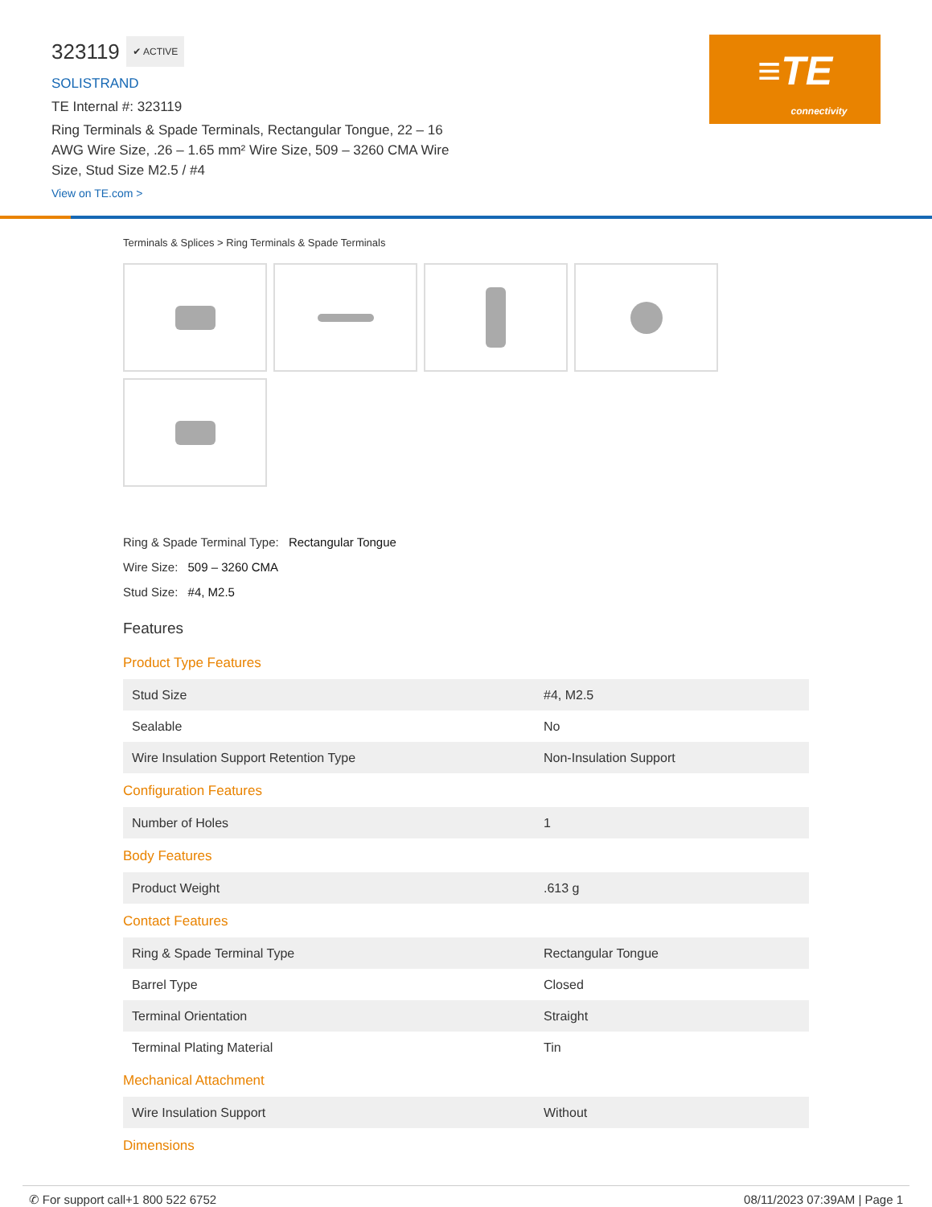323119 ✔ ACTIVE
SOLISTRAND
TE Internal #: 323119
Ring Terminals & Spade Terminals, Rectangular Tongue, 22 – 16 AWG Wire Size, .26 – 1.65 mm² Wire Size, 509 – 3260 CMA Wire Size, Stud Size M2.5 / #4
View on TE.com >
≡TE
connectivity
Terminals & Splices > Ring Terminals & Spade Terminals
Ring & Spade Terminal Type: Rectangular Tongue
Wire Size: 509 – 3260 CMA
Stud Size: #4, M2.5
Features
Product Type Features
| Stud Size | #4, M2.5 |
| Sealable | No |
| Wire Insulation Support Retention Type | Non-Insulation Support |
Configuration Features
| Number of Holes | 1 |
Body Features
| Product Weight | .613 g |
Contact Features
| Ring & Spade Terminal Type | Rectangular Tongue |
| Barrel Type | Closed |
| Terminal Orientation | Straight |
| Terminal Plating Material | Tin |
Mechanical Attachment
| Wire Insulation Support | Without |
Dimensions
✆ For support call+1 800 522 6752 08/11/2023 07:39AM | Page 1